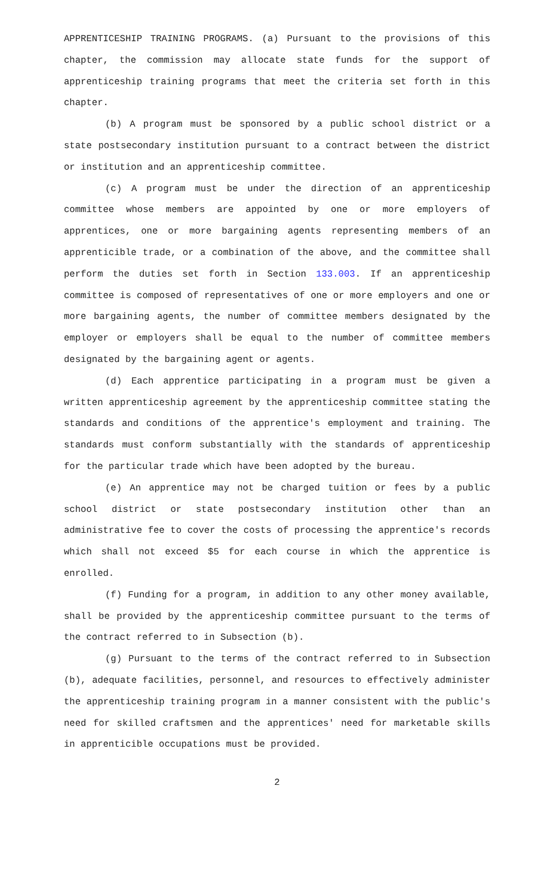APPRENTICESHIP TRAINING PROGRAMS. (a) Pursuant to the provisions of this chapter, the commission may allocate state funds for the support of apprenticeship training programs that meet the criteria set forth in this chapter.
(b) A program must be sponsored by a public school district or a state postsecondary institution pursuant to a contract between the district or institution and an apprenticeship committee.
(c) A program must be under the direction of an apprenticeship committee whose members are appointed by one or more employers of apprentices, one or more bargaining agents representing members of an apprenticible trade, or a combination of the above, and the committee shall perform the duties set forth in Section 133.003. If an apprenticeship committee is composed of representatives of one or more employers and one or more bargaining agents, the number of committee members designated by the employer or employers shall be equal to the number of committee members designated by the bargaining agent or agents.
(d) Each apprentice participating in a program must be given a written apprenticeship agreement by the apprenticeship committee stating the standards and conditions of the apprentice's employment and training. The standards must conform substantially with the standards of apprenticeship for the particular trade which have been adopted by the bureau.
(e) An apprentice may not be charged tuition or fees by a public school district or state postsecondary institution other than an administrative fee to cover the costs of processing the apprentice's records which shall not exceed $5 for each course in which the apprentice is enrolled.
(f) Funding for a program, in addition to any other money available, shall be provided by the apprenticeship committee pursuant to the terms of the contract referred to in Subsection (b).
(g) Pursuant to the terms of the contract referred to in Subsection (b), adequate facilities, personnel, and resources to effectively administer the apprenticeship training program in a manner consistent with the public's need for skilled craftsmen and the apprentices' need for marketable skills in apprenticible occupations must be provided.
2